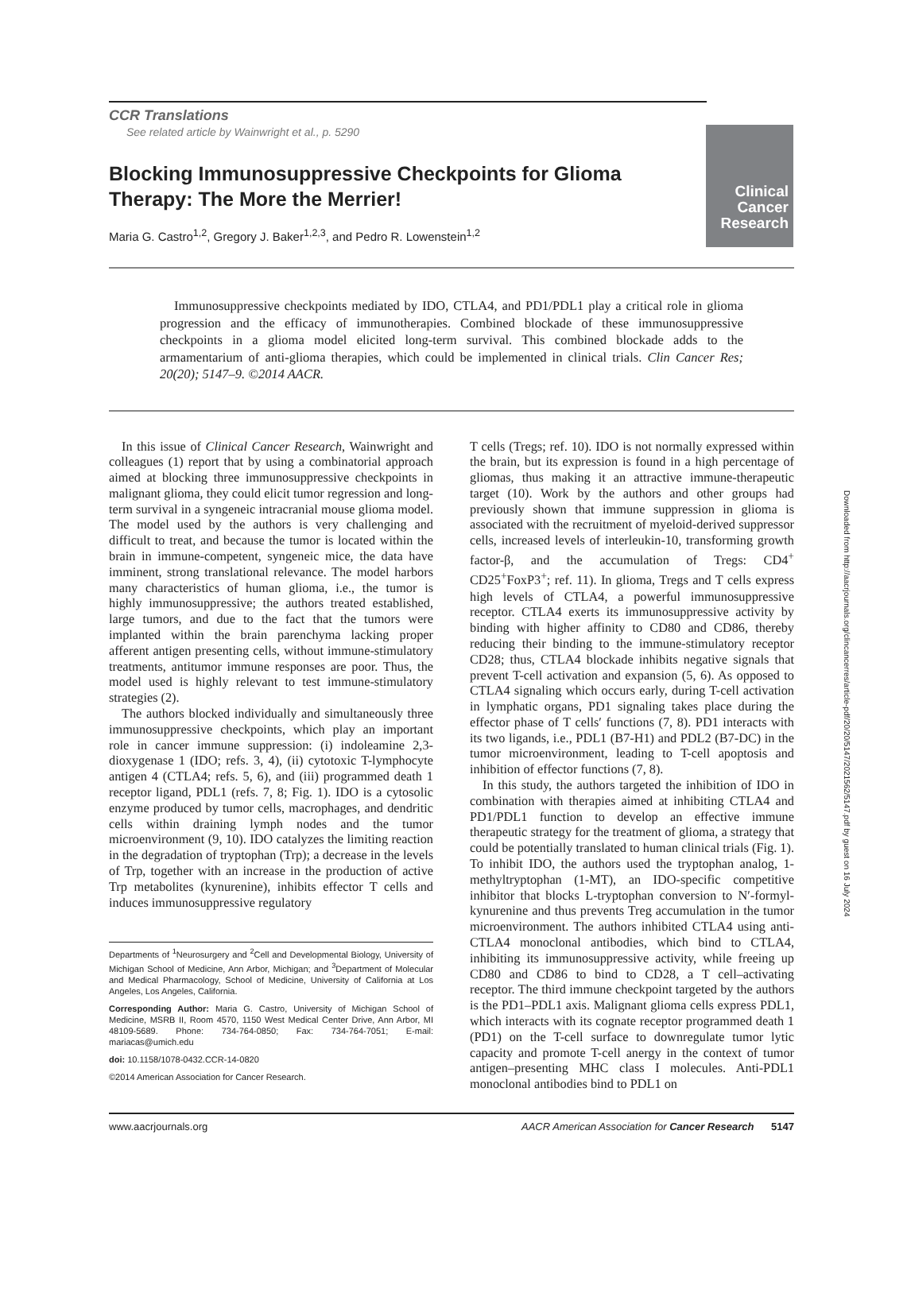Clinical Cancer Research
Downloaded from http://aacrjournals.org/clincancerres/article-pdf/20/20/5147/2021562/5147.pdf by guest on 16 July 2024
CCR Translations
See related article by Wainwright et al., p. 5290
Blocking Immunosuppressive Checkpoints for Glioma
Therapy: The More the Merrier!
Maria G. Castro<sup>1,2</sup>, Gregory J. Baker<sup>1,2,3</sup>, and Pedro R. Lowenstein<sup>1,2</sup>
Immunosuppressive checkpoints mediated by IDO, CTLA4, and PD1/PDL1 play a critical role in glioma progression and the efficacy of immunotherapies. Combined blockade of these immunosuppressive checkpoints in a glioma model elicited long-term survival. This combined blockade adds to the armamentarium of anti-glioma therapies, which could be implemented in clinical trials. Clin Cancer Res; 20(20); 5147–9. ©2014 AACR.
In this issue of Clinical Cancer Research, Wainwright and colleagues (1) report that by using a combinatorial approach aimed at blocking three immunosuppressive checkpoints in malignant glioma, they could elicit tumor regression and long-term survival in a syngeneic intracranial mouse glioma model. The model used by the authors is very challenging and difficult to treat, and because the tumor is located within the brain in immune-competent, syngeneic mice, the data have imminent, strong translational relevance. The model harbors many characteristics of human glioma, i.e., the tumor is highly immunosuppressive; the authors treated established, large tumors, and due to the fact that the tumors were implanted within the brain parenchyma lacking proper afferent antigen presenting cells, without immune-stimulatory treatments, antitumor immune responses are poor. Thus, the model used is highly relevant to test immune-stimulatory strategies (2).
The authors blocked individually and simultaneously three immunosuppressive checkpoints, which play an important role in cancer immune suppression: (i) indoleamine 2,3-dioxygenase 1 (IDO; refs. 3, 4), (ii) cytotoxic T-lymphocyte antigen 4 (CTLA4; refs. 5, 6), and (iii) programmed death 1 receptor ligand, PDL1 (refs. 7, 8; Fig. 1). IDO is a cytosolic enzyme produced by tumor cells, macrophages, and dendritic cells within draining lymph nodes and the tumor microenvironment (9, 10). IDO catalyzes the limiting reaction in the degradation of tryptophan (Trp); a decrease in the levels of Trp, together with an increase in the production of active Trp metabolites (kynurenine), inhibits effector T cells and induces immunosuppressive regulatory
Departments of <sup>1</sup>Neurosurgery and <sup>2</sup>Cell and Developmental Biology, University of Michigan School of Medicine, Ann Arbor, Michigan; and <sup>3</sup>Department of Molecular and Medical Pharmacology, School of Medicine, University of California at Los Angeles, Los Angeles, California.
Corresponding Author: Maria G. Castro, University of Michigan School of Medicine, MSRB II, Room 4570, 1150 West Medical Center Drive, Ann Arbor, MI 48109-5689. Phone: 734-764-0850; Fax: 734-764-7051; E-mail: mariacas@umich.edu
doi: 10.1158/1078-0432.CCR-14-0820
©2014 American Association for Cancer Research.
T cells (Tregs; ref. 10). IDO is not normally expressed within the brain, but its expression is found in a high percentage of gliomas, thus making it an attractive immune-therapeutic target (10). Work by the authors and other groups had previously shown that immune suppression in glioma is associated with the recruitment of myeloid-derived suppressor cells, increased levels of interleukin-10, transforming growth factor-β, and the accumulation of Tregs: CD4<sup>+</sup> CD25<sup>+</sup>FoxP3<sup>+</sup>; ref. 11). In glioma, Tregs and T cells express high levels of CTLA4, a powerful immunosuppressive receptor. CTLA4 exerts its immunosuppressive activity by binding with higher affinity to CD80 and CD86, thereby reducing their binding to the immune-stimulatory receptor CD28; thus, CTLA4 blockade inhibits negative signals that prevent T-cell activation and expansion (5, 6). As opposed to CTLA4 signaling which occurs early, during T-cell activation in lymphatic organs, PD1 signaling takes place during the effector phase of T cells′ functions (7, 8). PD1 interacts with its two ligands, i.e., PDL1 (B7-H1) and PDL2 (B7-DC) in the tumor microenvironment, leading to T-cell apoptosis and inhibition of effector functions (7, 8).
In this study, the authors targeted the inhibition of IDO in combination with therapies aimed at inhibiting CTLA4 and PD1/PDL1 function to develop an effective immune therapeutic strategy for the treatment of glioma, a strategy that could be potentially translated to human clinical trials (Fig. 1). To inhibit IDO, the authors used the tryptophan analog, 1-methyltryptophan (1-MT), an IDO-specific competitive inhibitor that blocks L-tryptophan conversion to N′-formyl-kynurenine and thus prevents Treg accumulation in the tumor microenvironment. The authors inhibited CTLA4 using anti-CTLA4 monoclonal antibodies, which bind to CTLA4, inhibiting its immunosuppressive activity, while freeing up CD80 and CD86 to bind to CD28, a T cell–activating receptor. The third immune checkpoint targeted by the authors is the PD1–PDL1 axis. Malignant glioma cells express PDL1, which interacts with its cognate receptor programmed death 1 (PD1) on the T-cell surface to downregulate tumor lytic capacity and promote T-cell anergy in the context of tumor antigen–presenting MHC class I molecules. Anti-PDL1 monoclonal antibodies bind to PDL1 on
www.aacrjournals.org AACR American Association for Cancer Research 5147